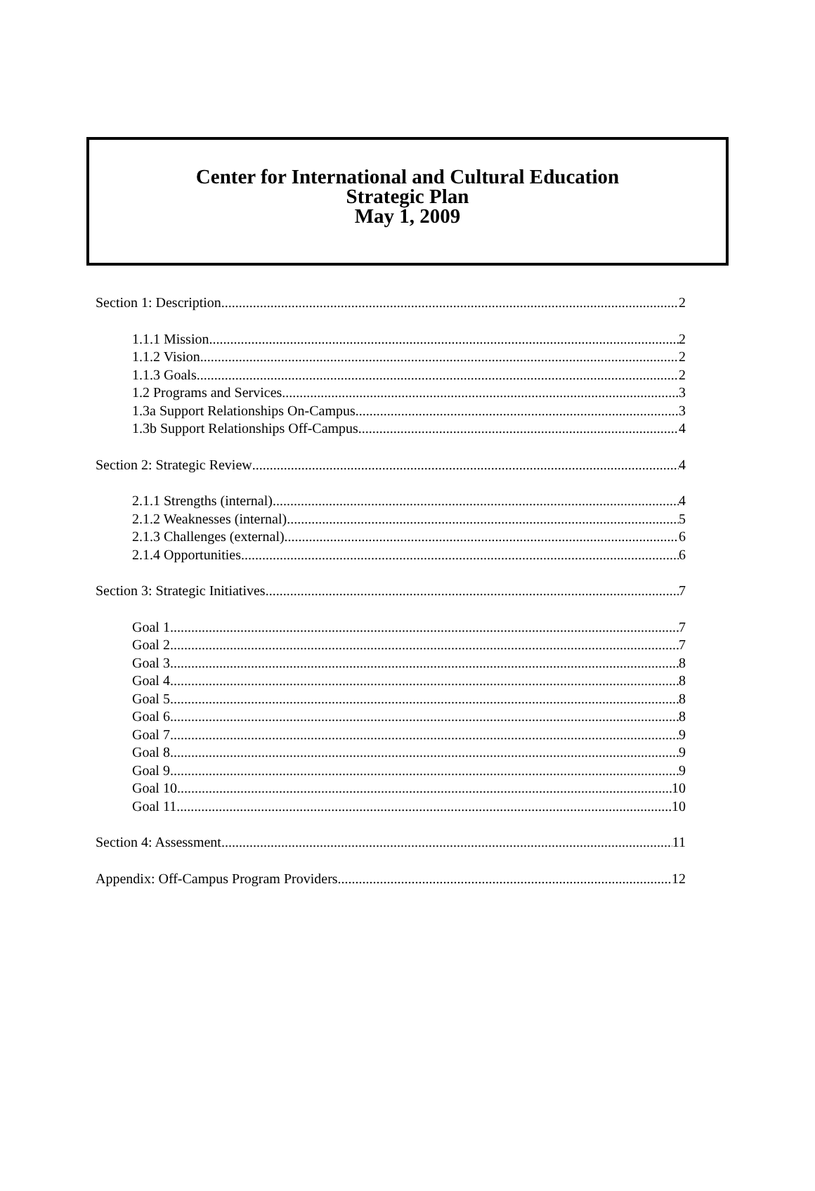Center for International and Cultural Education
Strategic Plan
May 1, 2009
Section 1: Description 2
1.1.1 Mission 2
1.1.2 Vision 2
1.1.3 Goals 2
1.2 Programs and Services 3
1.3a Support Relationships On-Campus 3
1.3b Support Relationships Off-Campus 4
Section 2: Strategic Review 4
2.1.1 Strengths (internal) 4
2.1.2 Weaknesses (internal) 5
2.1.3 Challenges (external) 6
2.1.4 Opportunities 6
Section 3: Strategic Initiatives 7
Goal 1 7
Goal 2 7
Goal 3 8
Goal 4 8
Goal 5 8
Goal 6 8
Goal 7 9
Goal 8 9
Goal 9 9
Goal 10 10
Goal 11 10
Section 4: Assessment 11
Appendix: Off-Campus Program Providers 12